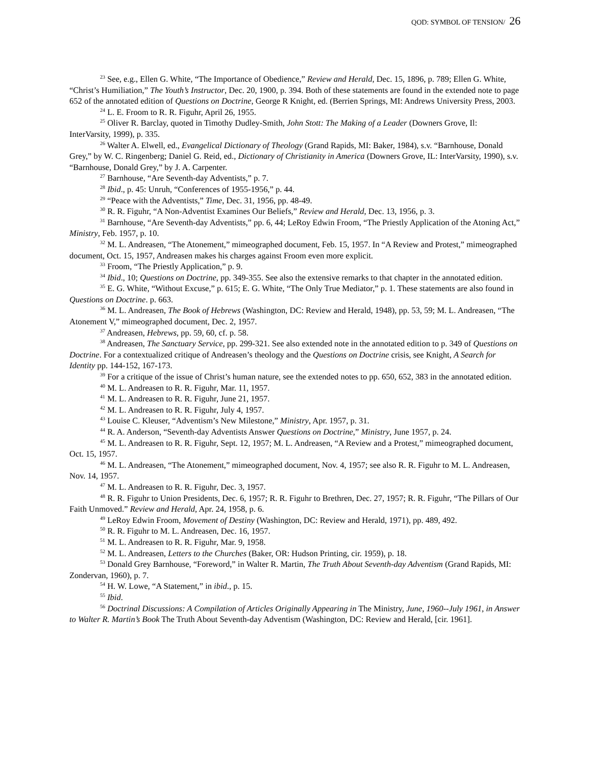QOD: SYMBOL OF TENSION/ 26
<sup>23</sup> See, e.g., Ellen G. White, “The Importance of Obedience,” Review and Herald, Dec. 15, 1896, p. 789; Ellen G. White, “Christ’s Humiliation,” The Youth’s Instructor, Dec. 20, 1900, p. 394. Both of these statements are found in the extended note to page 652 of the annotated edition of Questions on Doctrine, George R Knight, ed. (Berrien Springs, MI: Andrews University Press, 2003.
<sup>24</sup> L. E. Froom to R. R. Figuhr, April 26, 1955.
<sup>25</sup> Oliver R. Barclay, quoted in Timothy Dudley-Smith, John Stott: The Making of a Leader (Downers Grove, Il: InterVarsity, 1999), p. 335.
<sup>26</sup> Walter A. Elwell, ed., Evangelical Dictionary of Theology (Grand Rapids, MI: Baker, 1984), s.v. “Barnhouse, Donald Grey,” by W. C. Ringenberg; Daniel G. Reid, ed., Dictionary of Christianity in America (Downers Grove, IL: InterVarsity, 1990), s.v. “Barnhouse, Donald Grey,” by J. A. Carpenter.
<sup>27</sup> Barnhouse, “Are Seventh-day Adventists,” p. 7.
<sup>28</sup> Ibid., p. 45: Unruh, “Conferences of 1955-1956,” p. 44.
<sup>29</sup> “Peace with the Adventists,” Time, Dec. 31, 1956, pp. 48-49.
<sup>30</sup> R. R. Figuhr, “A Non-Adventist Examines Our Beliefs,” Review and Herald, Dec. 13, 1956, p. 3.
<sup>31</sup> Barnhouse, “Are Seventh-day Adventists,” pp. 6, 44; LeRoy Edwin Froom, “The Priestly Application of the Atoning Act,” Ministry, Feb. 1957, p. 10.
<sup>32</sup> M. L. Andreasen, “The Atonement,” mimeographed document, Feb. 15, 1957. In “A Review and Protest,” mimeographed document, Oct. 15, 1957, Andreasen makes his charges against Froom even more explicit.
<sup>33</sup> Froom, “The Priestly Application,” p. 9.
<sup>34</sup> Ibid., 10; Questions on Doctrine, pp. 349-355. See also the extensive remarks to that chapter in the annotated edition.
<sup>35</sup> E. G. White, “Without Excuse,” p. 615; E. G. White, “The Only True Mediator,” p. 1. These statements are also found in Questions on Doctrine. p. 663.
<sup>36</sup> M. L. Andreasen, The Book of Hebrews (Washington, DC: Review and Herald, 1948), pp. 53, 59; M. L. Andreasen, “The Atonement V,” mimeographed document, Dec. 2, 1957.
<sup>37</sup> Andreasen, Hebrews, pp. 59, 60, cf. p. 58.
<sup>38</sup> Andreasen, The Sanctuary Service, pp. 299-321. See also extended note in the annotated edition to p. 349 of Questions on Doctrine. For a contextualized critique of Andreasen’s theology and the Questions on Doctrine crisis, see Knight, A Search for Identity pp. 144-152, 167-173.
<sup>39</sup> For a critique of the issue of Christ’s human nature, see the extended notes to pp. 650, 652, 383 in the annotated edition.
<sup>40</sup> M. L. Andreasen to R. R. Figuhr, Mar. 11, 1957.
<sup>41</sup> M. L. Andreasen to R. R. Figuhr, June 21, 1957.
<sup>42</sup> M. L. Andreasen to R. R. Figuhr, July 4, 1957.
<sup>43</sup> Louise C. Kleuser, “Adventism’s New Milestone,” Ministry, Apr. 1957, p. 31.
<sup>44</sup> R. A. Anderson, “Seventh-day Adventists Answer Questions on Doctrine,” Ministry, June 1957, p. 24.
<sup>45</sup> M. L. Andreasen to R. R. Figuhr, Sept. 12, 1957; M. L. Andreasen, “A Review and a Protest,” mimeographed document, Oct. 15, 1957.
<sup>46</sup> M. L. Andreasen, “The Atonement,” mimeographed document, Nov. 4, 1957; see also R. R. Figuhr to M. L. Andreasen, Nov. 14, 1957.
<sup>47</sup> M. L. Andreasen to R. R. Figuhr, Dec. 3, 1957.
<sup>48</sup> R. R. Figuhr to Union Presidents, Dec. 6, 1957; R. R. Figuhr to Brethren, Dec. 27, 1957; R. R. Figuhr, “The Pillars of Our Faith Unmoved.” Review and Herald, Apr. 24, 1958, p. 6.
<sup>49</sup> LeRoy Edwin Froom, Movement of Destiny (Washington, DC: Review and Herald, 1971), pp. 489, 492.
<sup>50</sup> R. R. Figuhr to M. L. Andreasen, Dec. 16, 1957.
<sup>51</sup> M. L. Andreasen to R. R. Figuhr, Mar. 9, 1958.
<sup>52</sup> M. L. Andreasen, Letters to the Churches (Baker, OR: Hudson Printing, cir. 1959), p. 18.
<sup>53</sup> Donald Grey Barnhouse, “Foreword,” in Walter R. Martin, The Truth About Seventh-day Adventism (Grand Rapids, MI: Zondervan, 1960), p. 7.
<sup>54</sup> H. W. Lowe, “A Statement,” in ibid., p. 15.
<sup>55</sup> Ibid.
<sup>56</sup> Doctrinal Discussions: A Compilation of Articles Originally Appearing in The Ministry, June, 1960--July 1961, in Answer to Walter R. Martin’s Book The Truth About Seventh-day Adventism (Washington, DC: Review and Herald, [cir. 1961].